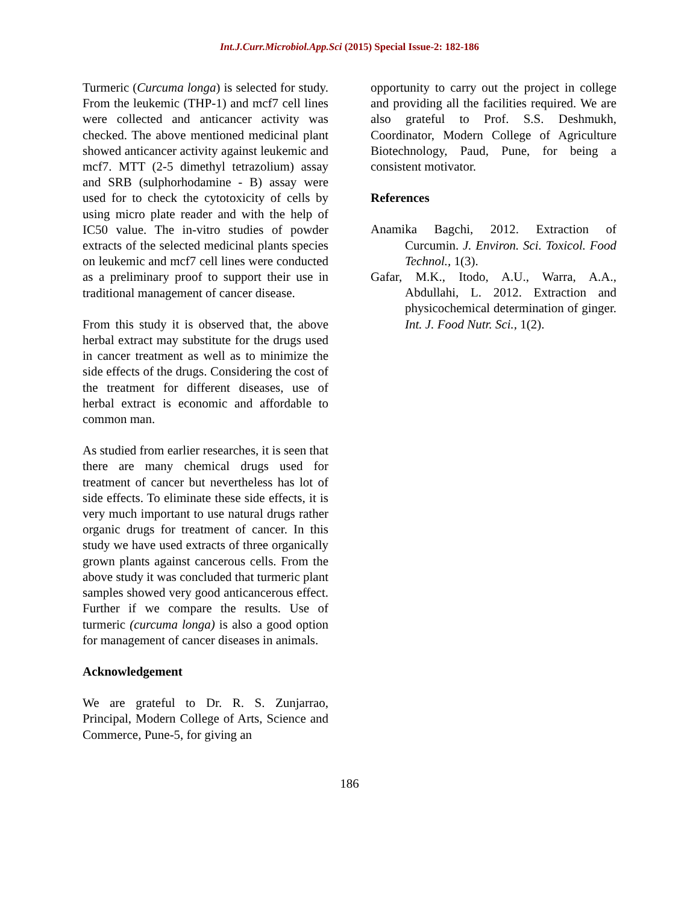Int.J.Curr.Microbiol.App.Sci (2015) Special Issue-2: 182-186
Turmeric (Curcuma longa) is selected for study. From the leukemic (THP-1) and mcf7 cell lines were collected and anticancer activity was checked. The above mentioned medicinal plant showed anticancer activity against leukemic and mcf7. MTT (2-5 dimethyl tetrazolium) assay and SRB (sulphorhodamine - B) assay were used for to check the cytotoxicity of cells by using micro plate reader and with the help of IC50 value. The in-vitro studies of powder extracts of the selected medicinal plants species on leukemic and mcf7 cell lines were conducted as a preliminary proof to support their use in traditional management of cancer disease.
From this study it is observed that, the above herbal extract may substitute for the drugs used in cancer treatment as well as to minimize the side effects of the drugs. Considering the cost of the treatment for different diseases, use of herbal extract is economic and affordable to common man.
As studied from earlier researches, it is seen that there are many chemical drugs used for treatment of cancer but nevertheless has lot of side effects. To eliminate these side effects, it is very much important to use natural drugs rather organic drugs for treatment of cancer. In this study we have used extracts of three organically grown plants against cancerous cells. From the above study it was concluded that turmeric plant samples showed very good anticancerous effect. Further if we compare the results. Use of turmeric (curcuma longa) is also a good option for management of cancer diseases in animals.
Acknowledgement
We are grateful to Dr. R. S. Zunjarrao, Principal, Modern College of Arts, Science and Commerce, Pune-5, for giving an
opportunity to carry out the project in college and providing all the facilities required. We are also grateful to Prof. S.S. Deshmukh, Coordinator, Modern College of Agriculture Biotechnology, Paud, Pune, for being a consistent motivator.
References
Anamika Bagchi, 2012. Extraction of Curcumin. J. Environ. Sci. Toxicol. Food Technol., 1(3).
Gafar, M.K., Itodo, A.U., Warra, A.A., Abdullahi, L. 2012. Extraction and physicochemical determination of ginger. Int. J. Food Nutr. Sci., 1(2).
186